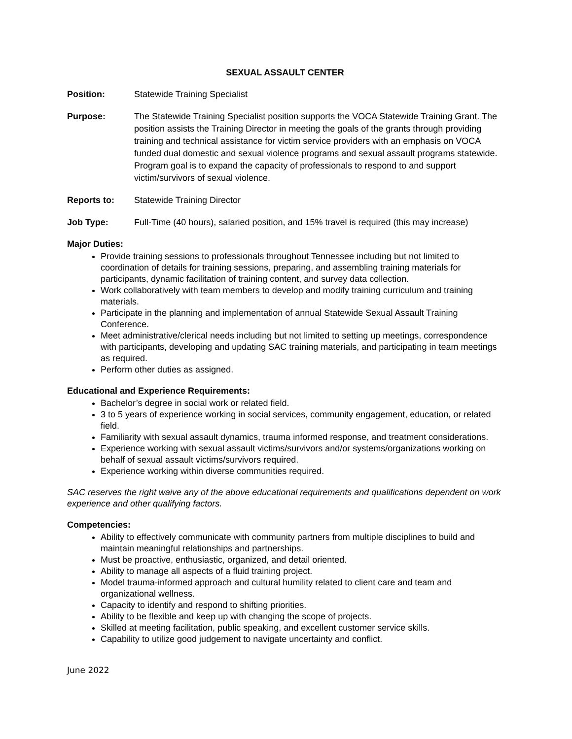SEXUAL ASSAULT CENTER
Position: Statewide Training Specialist
Purpose: The Statewide Training Specialist position supports the VOCA Statewide Training Grant. The position assists the Training Director in meeting the goals of the grants through providing training and technical assistance for victim service providers with an emphasis on VOCA funded dual domestic and sexual violence programs and sexual assault programs statewide. Program goal is to expand the capacity of professionals to respond to and support victim/survivors of sexual violence.
Reports to: Statewide Training Director
Job Type: Full-Time (40 hours), salaried position, and 15% travel is required (this may increase)
Major Duties:
Provide training sessions to professionals throughout Tennessee including but not limited to coordination of details for training sessions, preparing, and assembling training materials for participants, dynamic facilitation of training content, and survey data collection.
Work collaboratively with team members to develop and modify training curriculum and training materials.
Participate in the planning and implementation of annual Statewide Sexual Assault Training Conference.
Meet administrative/clerical needs including but not limited to setting up meetings, correspondence with participants, developing and updating SAC training materials, and participating in team meetings as required.
Perform other duties as assigned.
Educational and Experience Requirements:
Bachelor’s degree in social work or related field.
3 to 5 years of experience working in social services, community engagement, education, or related field.
Familiarity with sexual assault dynamics, trauma informed response, and treatment considerations.
Experience working with sexual assault victims/survivors and/or systems/organizations working on behalf of sexual assault victims/survivors required.
Experience working within diverse communities required.
SAC reserves the right waive any of the above educational requirements and qualifications dependent on work experience and other qualifying factors.
Competencies:
Ability to effectively communicate with community partners from multiple disciplines to build and maintain meaningful relationships and partnerships.
Must be proactive, enthusiastic, organized, and detail oriented.
Ability to manage all aspects of a fluid training project.
Model trauma-informed approach and cultural humility related to client care and team and organizational wellness.
Capacity to identify and respond to shifting priorities.
Ability to be flexible and keep up with changing the scope of projects.
Skilled at meeting facilitation, public speaking, and excellent customer service skills.
Capability to utilize good judgement to navigate uncertainty and conflict.
June 2022